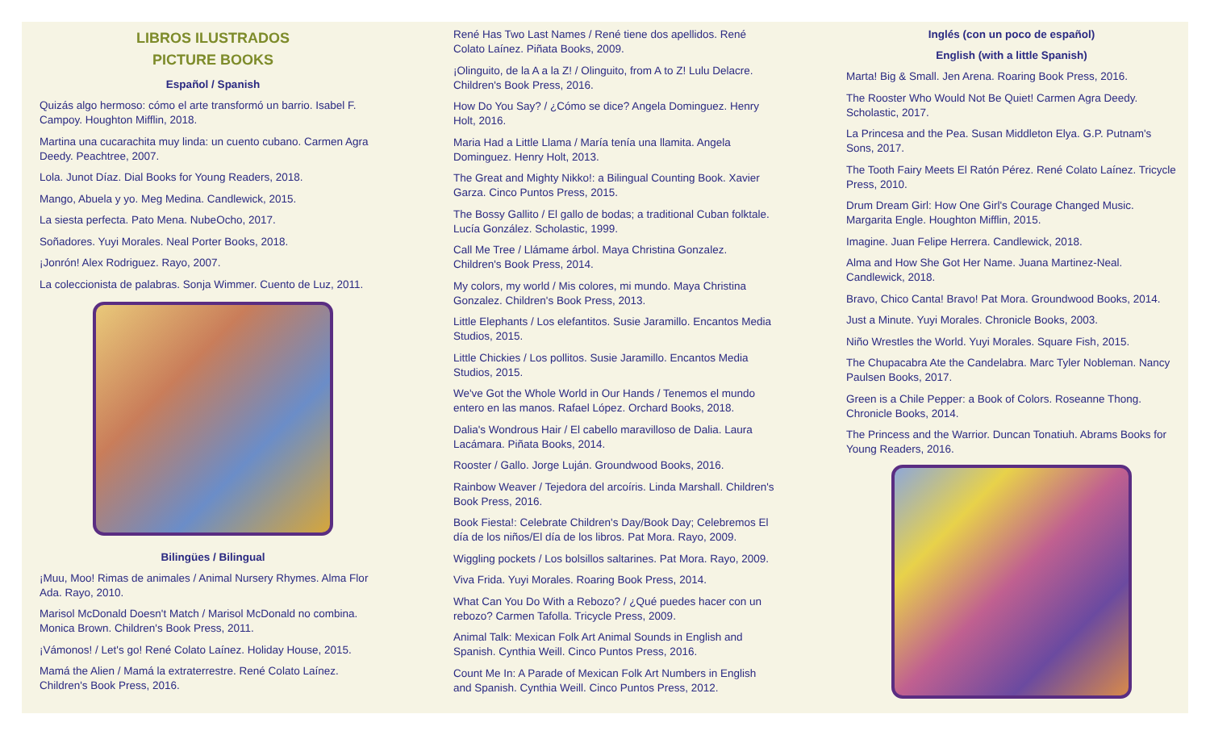LIBROS ILUSTRADOS
PICTURE BOOKS
Español / Spanish
Quizás algo hermoso: cómo el arte transformó un barrio. Isabel F. Campoy. Houghton Mifflin, 2018.
Martina una cucarachita muy linda: un cuento cubano. Carmen Agra Deedy. Peachtree, 2007.
Lola. Junot Díaz. Dial Books for Young Readers, 2018.
Mango, Abuela y yo. Meg Medina. Candlewick, 2015.
La siesta perfecta. Pato Mena. NubeOcho, 2017.
Soñadores. Yuyi Morales. Neal Porter Books, 2018.
¡Jonrón! Alex Rodriguez. Rayo, 2007.
La coleccionista de palabras. Sonja Wimmer. Cuento de Luz, 2011.
Bilingües / Bilingual
¡Muu, Moo! Rimas de animales / Animal Nursery Rhymes. Alma Flor Ada. Rayo, 2010.
Marisol McDonald Doesn't Match / Marisol McDonald no combina. Monica Brown. Children's Book Press, 2011.
¡Vámonos! / Let's go! René Colato Laínez. Holiday House, 2015.
Mamá the Alien / Mamá la extraterrestre. René Colato Laínez. Children's Book Press, 2016.
René Has Two Last Names / René tiene dos apellidos. René Colato Laínez. Piñata Books, 2009.
¡Olinguito, de la A a la Z! / Olinguito, from A to Z! Lulu Delacre. Children's Book Press, 2016.
How Do You Say? / ¿Cómo se dice? Angela Dominguez. Henry Holt, 2016.
Maria Had a Little Llama / María tenía una llamita. Angela Dominguez. Henry Holt, 2013.
The Great and Mighty Nikko!: a Bilingual Counting Book. Xavier Garza. Cinco Puntos Press, 2015.
The Bossy Gallito / El gallo de bodas; a traditional Cuban folktale. Lucía González. Scholastic, 1999.
Call Me Tree / Llámame árbol. Maya Christina Gonzalez. Children's Book Press, 2014.
My colors, my world / Mis colores, mi mundo. Maya Christina Gonzalez. Children's Book Press, 2013.
Little Elephants / Los elefantitos. Susie Jaramillo. Encantos Media Studios, 2015.
Little Chickies / Los pollitos. Susie Jaramillo. Encantos Media Studios, 2015.
We've Got the Whole World in Our Hands / Tenemos el mundo entero en las manos. Rafael López. Orchard Books, 2018.
Dalia's Wondrous Hair / El cabello maravilloso de Dalia. Laura Lacámara. Piñata Books, 2014.
Rooster / Gallo. Jorge Luján. Groundwood Books, 2016.
Rainbow Weaver / Tejedora del arcoíris. Linda Marshall. Children's Book Press, 2016.
Book Fiesta!: Celebrate Children's Day/Book Day; Celebremos El día de los niños/El día de los libros. Pat Mora. Rayo, 2009.
Wiggling pockets / Los bolsillos saltarines. Pat Mora. Rayo, 2009.
Viva Frida. Yuyi Morales. Roaring Book Press, 2014.
What Can You Do With a Rebozo? / ¿Qué puedes hacer con un rebozo? Carmen Tafolla. Tricycle Press, 2009.
Animal Talk: Mexican Folk Art Animal Sounds in English and Spanish. Cynthia Weill. Cinco Puntos Press, 2016.
Count Me In: A Parade of Mexican Folk Art Numbers in English and Spanish. Cynthia Weill. Cinco Puntos Press, 2012.
Inglés (con un poco de español)
English (with a little Spanish)
Marta! Big & Small. Jen Arena. Roaring Book Press, 2016.
The Rooster Who Would Not Be Quiet! Carmen Agra Deedy. Scholastic, 2017.
La Princesa and the Pea. Susan Middleton Elya. G.P. Putnam's Sons, 2017.
The Tooth Fairy Meets El Ratón Pérez. René Colato Laínez. Tricycle Press, 2010.
Drum Dream Girl: How One Girl's Courage Changed Music. Margarita Engle. Houghton Mifflin, 2015.
Imagine. Juan Felipe Herrera. Candlewick, 2018.
Alma and How She Got Her Name. Juana Martinez-Neal. Candlewick, 2018.
Bravo, Chico Canta! Bravo! Pat Mora. Groundwood Books, 2014.
Just a Minute. Yuyi Morales. Chronicle Books, 2003.
Niño Wrestles the World. Yuyi Morales. Square Fish, 2015.
The Chupacabra Ate the Candelabra. Marc Tyler Nobleman. Nancy Paulsen Books, 2017.
Green is a Chile Pepper: a Book of Colors. Roseanne Thong. Chronicle Books, 2014.
The Princess and the Warrior. Duncan Tonatiuh. Abrams Books for Young Readers, 2016.